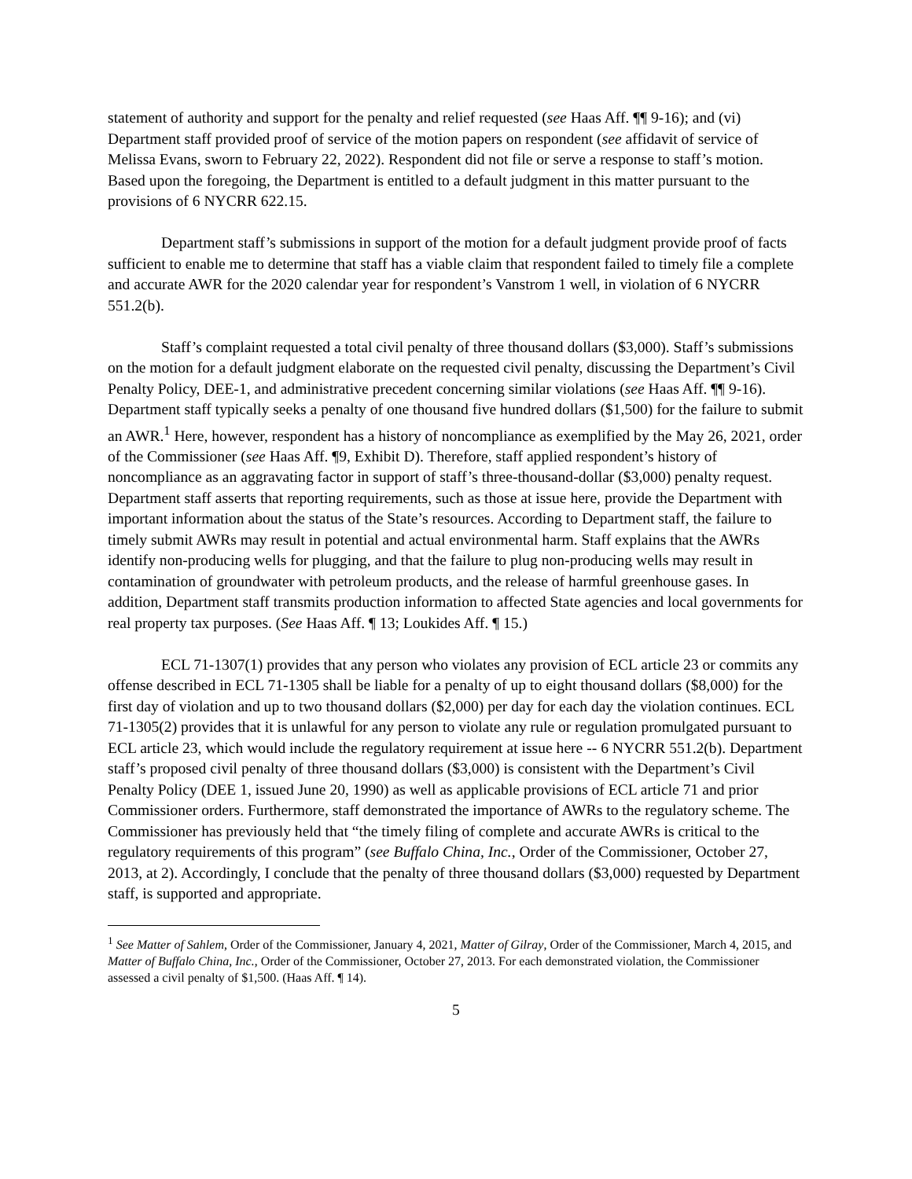statement of authority and support for the penalty and relief requested (see Haas Aff. ¶¶ 9-16); and (vi) Department staff provided proof of service of the motion papers on respondent (see affidavit of service of Melissa Evans, sworn to February 22, 2022). Respondent did not file or serve a response to staff’s motion. Based upon the foregoing, the Department is entitled to a default judgment in this matter pursuant to the provisions of 6 NYCRR 622.15.
Department staff’s submissions in support of the motion for a default judgment provide proof of facts sufficient to enable me to determine that staff has a viable claim that respondent failed to timely file a complete and accurate AWR for the 2020 calendar year for respondent’s Vanstrom 1 well, in violation of 6 NYCRR 551.2(b).
Staff’s complaint requested a total civil penalty of three thousand dollars ($3,000). Staff’s submissions on the motion for a default judgment elaborate on the requested civil penalty, discussing the Department’s Civil Penalty Policy, DEE-1, and administrative precedent concerning similar violations (see Haas Aff. ¶¶ 9-16). Department staff typically seeks a penalty of one thousand five hundred dollars ($1,500) for the failure to submit an AWR.<sup>1</sup> Here, however, respondent has a history of noncompliance as exemplified by the May 26, 2021, order of the Commissioner (see Haas Aff. ¶9, Exhibit D). Therefore, staff applied respondent’s history of noncompliance as an aggravating factor in support of staff’s three-thousand-dollar ($3,000) penalty request. Department staff asserts that reporting requirements, such as those at issue here, provide the Department with important information about the status of the State’s resources. According to Department staff, the failure to timely submit AWRs may result in potential and actual environmental harm. Staff explains that the AWRs identify non-producing wells for plugging, and that the failure to plug non-producing wells may result in contamination of groundwater with petroleum products, and the release of harmful greenhouse gases. In addition, Department staff transmits production information to affected State agencies and local governments for real property tax purposes. (See Haas Aff. ¶ 13; Loukides Aff. ¶ 15.)
ECL 71-1307(1) provides that any person who violates any provision of ECL article 23 or commits any offense described in ECL 71-1305 shall be liable for a penalty of up to eight thousand dollars ($8,000) for the first day of violation and up to two thousand dollars ($2,000) per day for each day the violation continues. ECL 71-1305(2) provides that it is unlawful for any person to violate any rule or regulation promulgated pursuant to ECL article 23, which would include the regulatory requirement at issue here -- 6 NYCRR 551.2(b). Department staff’s proposed civil penalty of three thousand dollars ($3,000) is consistent with the Department’s Civil Penalty Policy (DEE 1, issued June 20, 1990) as well as applicable provisions of ECL article 71 and prior Commissioner orders. Furthermore, staff demonstrated the importance of AWRs to the regulatory scheme. The Commissioner has previously held that “the timely filing of complete and accurate AWRs is critical to the regulatory requirements of this program” (see Buffalo China, Inc., Order of the Commissioner, October 27, 2013, at 2). Accordingly, I conclude that the penalty of three thousand dollars ($3,000) requested by Department staff, is supported and appropriate.
<sup>1</sup> See Matter of Sahlem, Order of the Commissioner, January 4, 2021, Matter of Gilray, Order of the Commissioner, March 4, 2015, and Matter of Buffalo China, Inc., Order of the Commissioner, October 27, 2013. For each demonstrated violation, the Commissioner assessed a civil penalty of $1,500. (Haas Aff. ¶ 14).
5